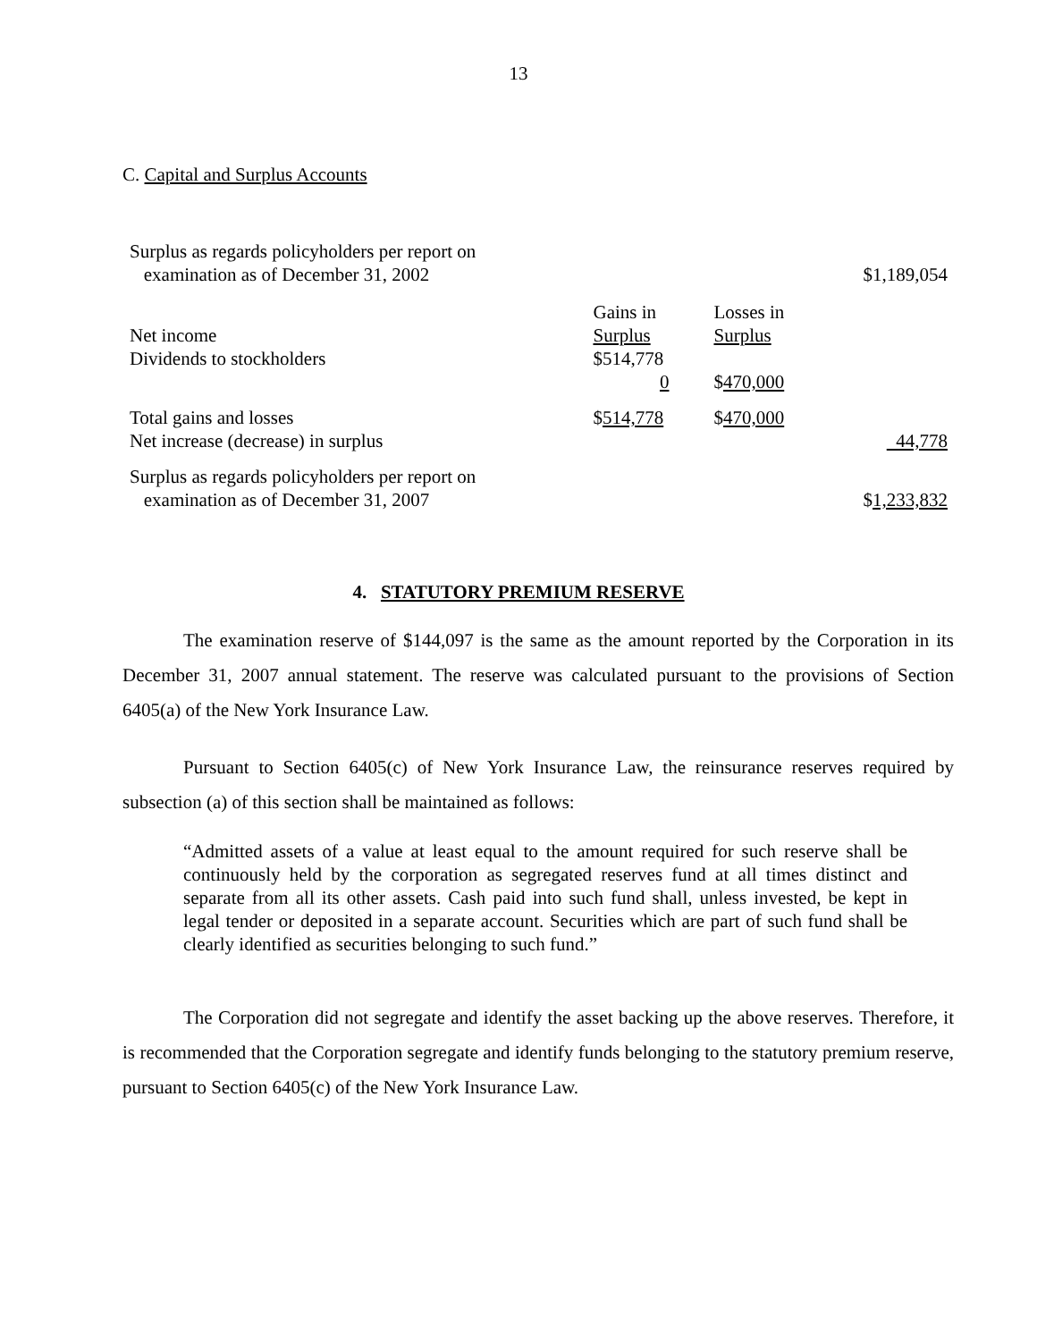13
C. Capital and Surplus Accounts
| Surplus as regards policyholders per report on examination as of December 31, 2002 | | | $1,189,054 |
| Net income Dividends to stockholders | Gains in Surplus $514,778 0 | Losses in Surplus $ 470,000 | |
| Total gains and losses Net increase (decrease) in surplus | $ 514,778 | $ 470,000 | 44,778 |
| Surplus as regards policyholders per report on examination as of December 31, 2007 | | | $ 1,233,832 |
4. STATUTORY PREMIUM RESERVE
The examination reserve of $144,097 is the same as the amount reported by the Corporation in its December 31, 2007 annual statement. The reserve was calculated pursuant to the provisions of Section 6405(a) of the New York Insurance Law.
Pursuant to Section 6405(c) of New York Insurance Law, the reinsurance reserves required by subsection (a) of this section shall be maintained as follows:
“Admitted assets of a value at least equal to the amount required for such reserve shall be continuously held by the corporation as segregated reserves fund at all times distinct and separate from all its other assets. Cash paid into such fund shall, unless invested, be kept in legal tender or deposited in a separate account. Securities which are part of such fund shall be clearly identified as securities belonging to such fund.”
The Corporation did not segregate and identify the asset backing up the above reserves. Therefore, it is recommended that the Corporation segregate and identify funds belonging to the statutory premium reserve, pursuant to Section 6405(c) of the New York Insurance Law.